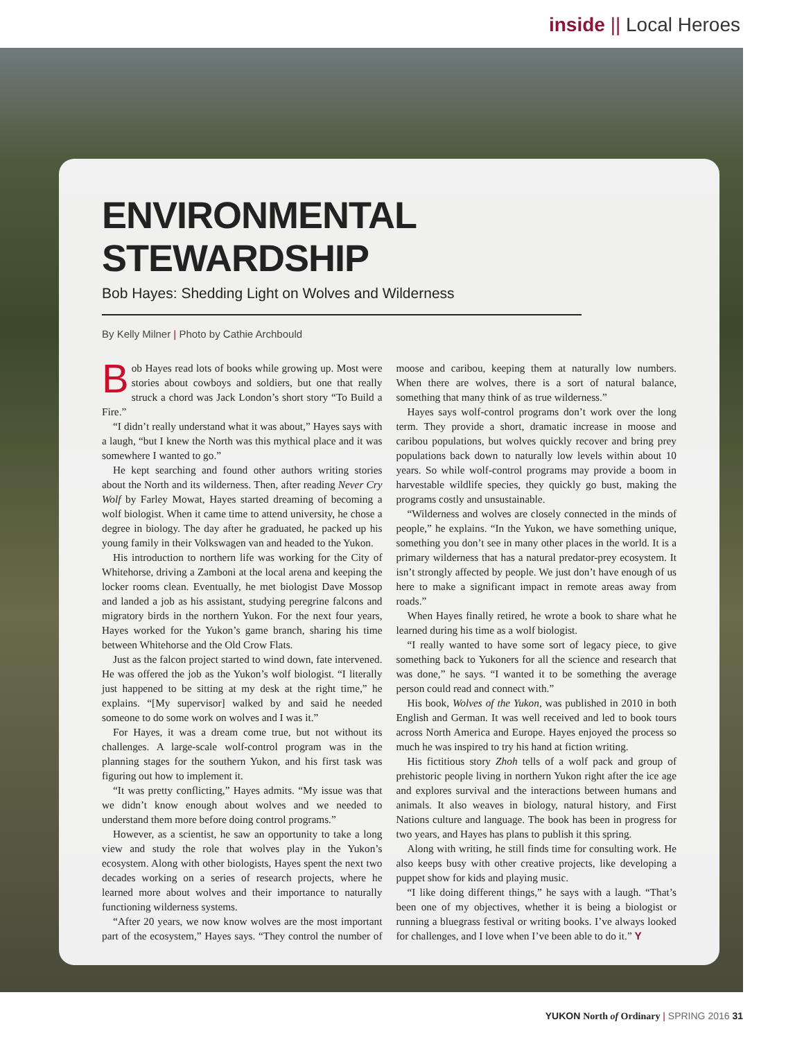inside || Local Heroes
ENVIRONMENTAL STEWARDSHIP
Bob Hayes: Shedding Light on Wolves and Wilderness
By Kelly Milner | Photo by Cathie Archbould
Bob Hayes read lots of books while growing up. Most were stories about cowboys and soldiers, but one that really struck a chord was Jack London’s short story “To Build a Fire.”
“I didn’t really understand what it was about,” Hayes says with a laugh, “but I knew the North was this mythical place and it was somewhere I wanted to go.”
He kept searching and found other authors writing stories about the North and its wilderness. Then, after reading Never Cry Wolf by Farley Mowat, Hayes started dreaming of becoming a wolf biologist. When it came time to attend university, he chose a degree in biology. The day after he graduated, he packed up his young family in their Volkswagen van and headed to the Yukon.
His introduction to northern life was working for the City of Whitehorse, driving a Zamboni at the local arena and keeping the locker rooms clean. Eventually, he met biologist Dave Mossop and landed a job as his assistant, studying peregrine falcons and migratory birds in the northern Yukon. For the next four years, Hayes worked for the Yukon’s game branch, sharing his time between Whitehorse and the Old Crow Flats.
Just as the falcon project started to wind down, fate intervened. He was offered the job as the Yukon’s wolf biologist. “I literally just happened to be sitting at my desk at the right time,” he explains. “[My supervisor] walked by and said he needed someone to do some work on wolves and I was it.”
For Hayes, it was a dream come true, but not without its challenges. A large-scale wolf-control program was in the planning stages for the southern Yukon, and his first task was figuring out how to implement it.
“It was pretty conflicting,” Hayes admits. “My issue was that we didn’t know enough about wolves and we needed to understand them more before doing control programs.”
However, as a scientist, he saw an opportunity to take a long view and study the role that wolves play in the Yukon’s ecosystem. Along with other biologists, Hayes spent the next two decades working on a series of research projects, where he learned more about wolves and their importance to naturally functioning wilderness systems.
“After 20 years, we now know wolves are the most important part of the ecosystem,” Hayes says. “They control the number of moose and caribou, keeping them at naturally low numbers. When there are wolves, there is a sort of natural balance, something that many think of as true wilderness.”
Hayes says wolf-control programs don’t work over the long term. They provide a short, dramatic increase in moose and caribou populations, but wolves quickly recover and bring prey populations back down to naturally low levels within about 10 years. So while wolf-control programs may provide a boom in harvestable wildlife species, they quickly go bust, making the programs costly and unsustainable.
“Wilderness and wolves are closely connected in the minds of people,” he explains. “In the Yukon, we have something unique, something you don’t see in many other places in the world. It is a primary wilderness that has a natural predator-prey ecosystem. It isn’t strongly affected by people. We just don’t have enough of us here to make a significant impact in remote areas away from roads.”
When Hayes finally retired, he wrote a book to share what he learned during his time as a wolf biologist.
“I really wanted to have some sort of legacy piece, to give something back to Yukoners for all the science and research that was done,” he says. “I wanted it to be something the average person could read and connect with.”
His book, Wolves of the Yukon, was published in 2010 in both English and German. It was well received and led to book tours across North America and Europe. Hayes enjoyed the process so much he was inspired to try his hand at fiction writing.
His fictitious story Zhoh tells of a wolf pack and group of prehistoric people living in northern Yukon right after the ice age and explores survival and the interactions between humans and animals. It also weaves in biology, natural history, and First Nations culture and language. The book has been in progress for two years, and Hayes has plans to publish it this spring.
Along with writing, he still finds time for consulting work. He also keeps busy with other creative projects, like developing a puppet show for kids and playing music.
“I like doing different things,” he says with a laugh. “That’s been one of my objectives, whether it is being a biologist or running a bluegrass festival or writing books. I’ve always looked for challenges, and I love when I’ve been able to do it.” Y
YUKON North of Ordinary | SPRING 2016 31